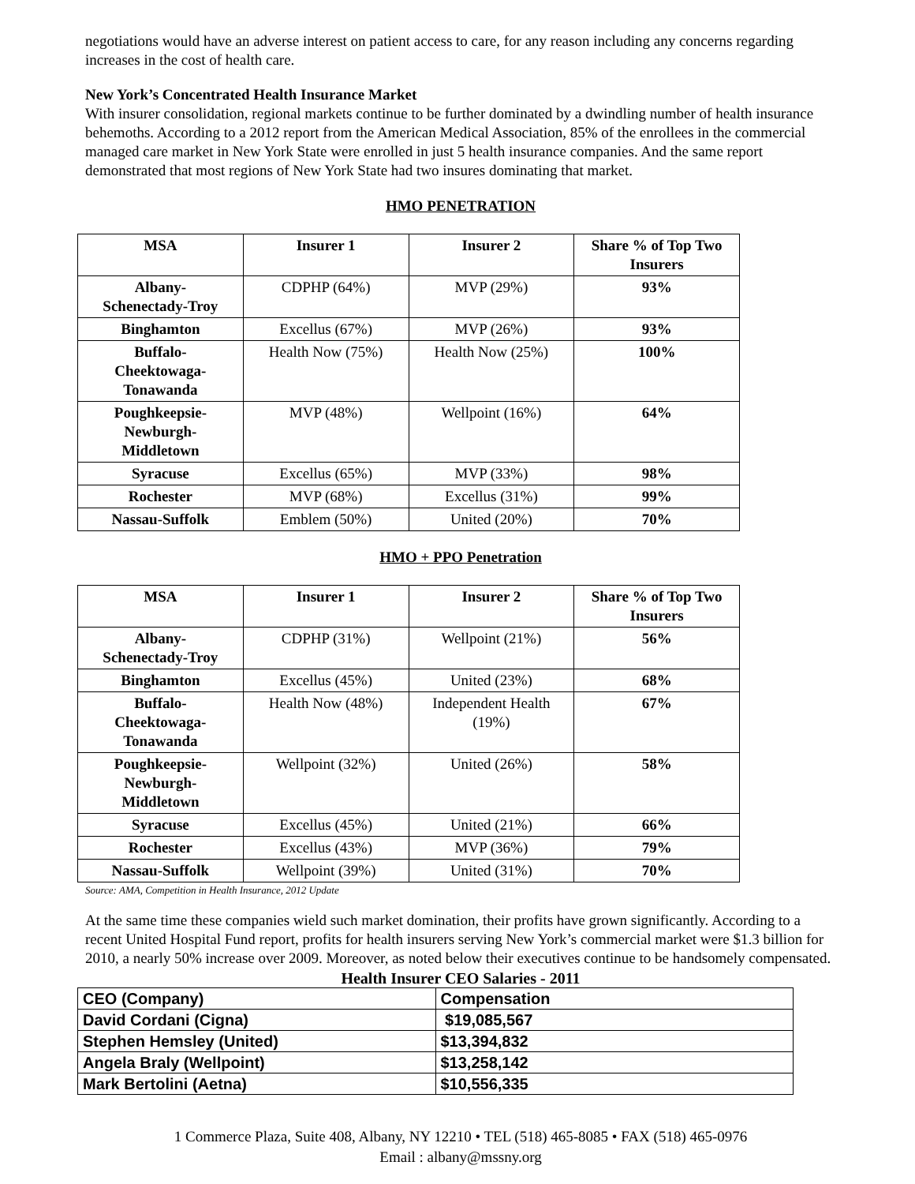negotiations would have an adverse interest on patient access to care, for any reason including any concerns regarding increases in the cost of health care.
New York’s Concentrated Health Insurance Market
With insurer consolidation, regional markets continue to be further dominated by a dwindling number of health insurance behemoths. According to a 2012 report from the American Medical Association, 85% of the enrollees in the commercial managed care market in New York State were enrolled in just 5 health insurance companies. And the same report demonstrated that most regions of New York State had two insures dominating that market.
HMO PENETRATION
| MSA | Insurer 1 | Insurer 2 | Share % of Top Two Insurers |
| --- | --- | --- | --- |
| Albany- Schenectady-Troy | CDPHP (64%) | MVP (29%) | 93% |
| Binghamton | Excellus (67%) | MVP (26%) | 93% |
| Buffalo- Cheektowaga- Tonawanda | Health Now (75%) | Health Now (25%) | 100% |
| Poughkeepsie- Newburgh- Middletown | MVP (48%) | Wellpoint (16%) | 64% |
| Syracuse | Excellus (65%) | MVP (33%) | 98% |
| Rochester | MVP (68%) | Excellus (31%) | 99% |
| Nassau-Suffolk | Emblem (50%) | United (20%) | 70% |
HMO + PPO Penetration
| MSA | Insurer 1 | Insurer 2 | Share % of Top Two Insurers |
| --- | --- | --- | --- |
| Albany- Schenectady-Troy | CDPHP (31%) | Wellpoint (21%) | 56% |
| Binghamton | Excellus (45%) | United (23%) | 68% |
| Buffalo- Cheektowaga- Tonawanda | Health Now (48%) | Independent Health (19%) | 67% |
| Poughkeepsie- Newburgh- Middletown | Wellpoint (32%) | United (26%) | 58% |
| Syracuse | Excellus (45%) | United (21%) | 66% |
| Rochester | Excellus (43%) | MVP (36%) | 79% |
| Nassau-Suffolk | Wellpoint (39%) | United (31%) | 70% |
Source: AMA, Competition in Health Insurance, 2012 Update
At the same time these companies wield such market domination, their profits have grown significantly. According to a recent United Hospital Fund report, profits for health insurers serving New York’s commercial market were $1.3 billion for 2010, a nearly 50% increase over 2009. Moreover, as noted below their executives continue to be handsomely compensated.
Health Insurer CEO Salaries - 2011
| CEO (Company) | Compensation |
| David Cordani (Cigna) | $19,085,567 |
| Stephen Hemsley (United) | $13,394,832 |
| Angela Braly (Wellpoint) | $13,258,142 |
| Mark Bertolini (Aetna) | $10,556,335 |
1 Commerce Plaza, Suite 408, Albany, NY 12210 • TEL (518) 465-8085 • FAX (518) 465-0976
Email : albany@mssny.org